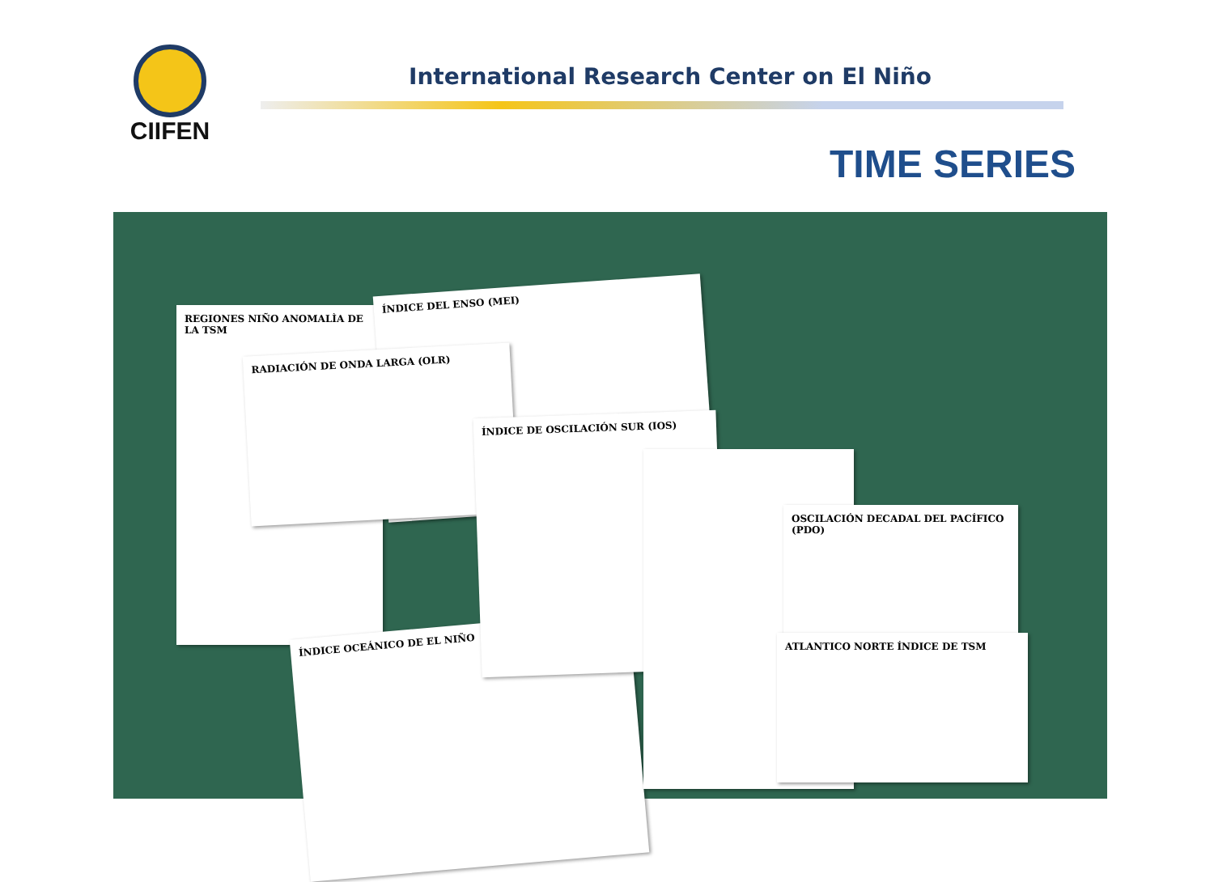CIIFEN
International Research Center on El Niño
TIME SERIES
REGIONES NIÑO ANOMALÌA DE LA TSM
ÍNDICE DEL ENSO (MEI)
RADIACIÓN DE ONDA LARGA (OLR)
ÍNDICE OCEÁNICO DE EL NIÑO
ÍNDICE DE OSCILACIÓN SUR (IOS)
OSCILACIÓN DECADAL DEL PACÍFICO (PDO)
ATLANTICO NORTE ÍNDICE DE TSM